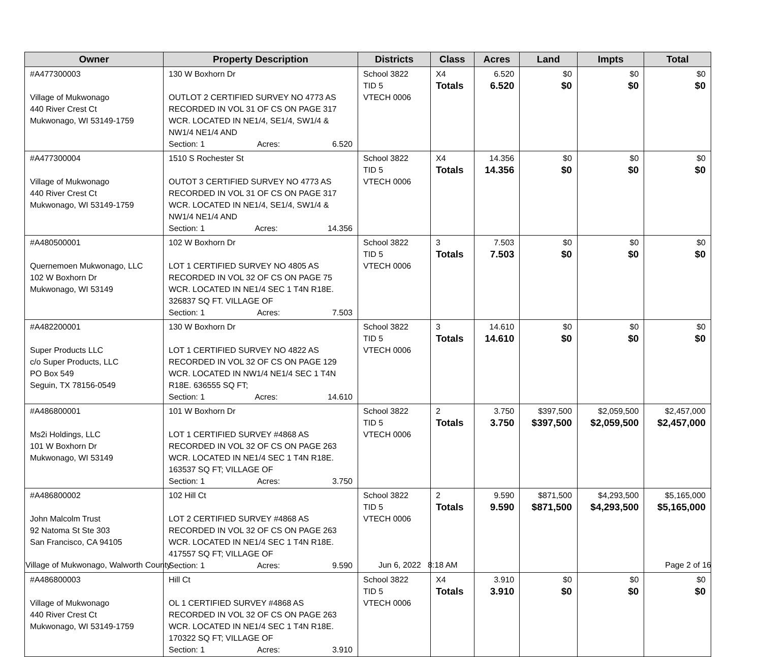| Owner | Property Description | Districts | Class | Acres | Land | Impts | Total |
| --- | --- | --- | --- | --- | --- | --- | --- |
| #A477300003 Village of Mukwonago 440 River Crest Ct Mukwonago, WI 53149-1759 | 130 W Boxhorn Dr OUTLOT 2 CERTIFIED SURVEY NO 4773 AS RECORDED IN VOL 31 OF CS ON PAGE 317 WCR. LOCATED IN NE1/4, SE1/4, SW1/4 & NW1/4 NE1/4 AND Section: 1 Acres: 6.520 | School 3822 TID 5 VTECH 0006 | X4 Totals | 6.520 6.520 | $0 $0 | $0 $0 | $0 $0 |
| #A477300004 Village of Mukwonago 440 River Crest Ct Mukwonago, WI 53149-1759 | 1510 S Rochester St OUTOT 3 CERTIFIED SURVEY NO 4773 AS RECORDED IN VOL 31 OF CS ON PAGE 317 WCR. LOCATED IN NE1/4, SE1/4, SW1/4 & NW1/4 NE1/4 AND Section: 1 Acres: 14.356 | School 3822 TID 5 VTECH 0006 | X4 Totals | 14.356 14.356 | $0 $0 | $0 $0 | $0 $0 |
| #A480500001 Quernemoen Mukwonago, LLC 102 W Boxhorn Dr Mukwonago, WI 53149 | 102 W Boxhorn Dr LOT 1 CERTIFIED SURVEY NO 4805 AS RECORDED IN VOL 32 OF CS ON PAGE 75 WCR. LOCATED IN NE1/4 SEC 1 T4N R18E. 326837 SQ FT. VILLAGE OF Section: 1 Acres: 7.503 | School 3822 TID 5 VTECH 0006 | 3 Totals | 7.503 7.503 | $0 $0 | $0 $0 | $0 $0 |
| #A482200001 Super Products LLC c/o Super Products, LLC PO Box 549 Seguin, TX 78156-0549 | 130 W Boxhorn Dr LOT 1 CERTIFIED SURVEY NO 4822 AS RECORDED IN VOL 32 OF CS ON PAGE 129 WCR. LOCATED IN NW1/4 NE1/4 SEC 1 T4N R18E. 636555 SQ FT; Section: 1 Acres: 14.610 | School 3822 TID 5 VTECH 0006 | 3 Totals | 14.610 14.610 | $0 $0 | $0 $0 | $0 $0 |
| #A486800001 Ms2i Holdings, LLC 101 W Boxhorn Dr Mukwonago, WI 53149 | 101 W Boxhorn Dr LOT 1 CERTIFIED SURVEY #4868 AS RECORDED IN VOL 32 OF CS ON PAGE 263 WCR. LOCATED IN NE1/4 SEC 1 T4N R18E. 163537 SQ FT; VILLAGE OF Section: 1 Acres: 3.750 | School 3822 TID 5 VTECH 0006 | 2 Totals | 3.750 3.750 | $397,500 $397,500 | $2,059,500 $2,059,500 | $2,457,000 $2,457,000 |
| #A486800002 John Malcolm Trust 92 Natoma St Ste 303 San Francisco, CA 94105 | 102 Hill Ct LOT 2 CERTIFIED SURVEY #4868 AS RECORDED IN VOL 32 OF CS ON PAGE 263 WCR. LOCATED IN NE1/4 SEC 1 T4N R18E. 417557 SQ FT; VILLAGE OF Section: 1 Acres: 9.590 | School 3822 TID 5 VTECH 0006 | 2 Totals | 9.590 9.590 | $871,500 $871,500 | $4,293,500 $4,293,500 | $5,165,000 $5,165,000 |
| #A486800003 Village of Mukwonago 440 River Crest Ct Mukwonago, WI 53149-1759 | Hill Ct OL 1 CERTIFIED SURVEY #4868 AS RECORDED IN VOL 32 OF CS ON PAGE 263 WCR. LOCATED IN NE1/4 SEC 1 T4N R18E. 170322 SQ FT; VILLAGE OF Section: 1 Acres: 3.910 | School 3822 TID 5 VTECH 0006 | X4 Totals | 3.910 3.910 | $0 $0 | $0 $0 | $0 $0 |
Village of Mukwonago, Walworth County Jun 6, 2022 8:18 AM Page 2 of 16